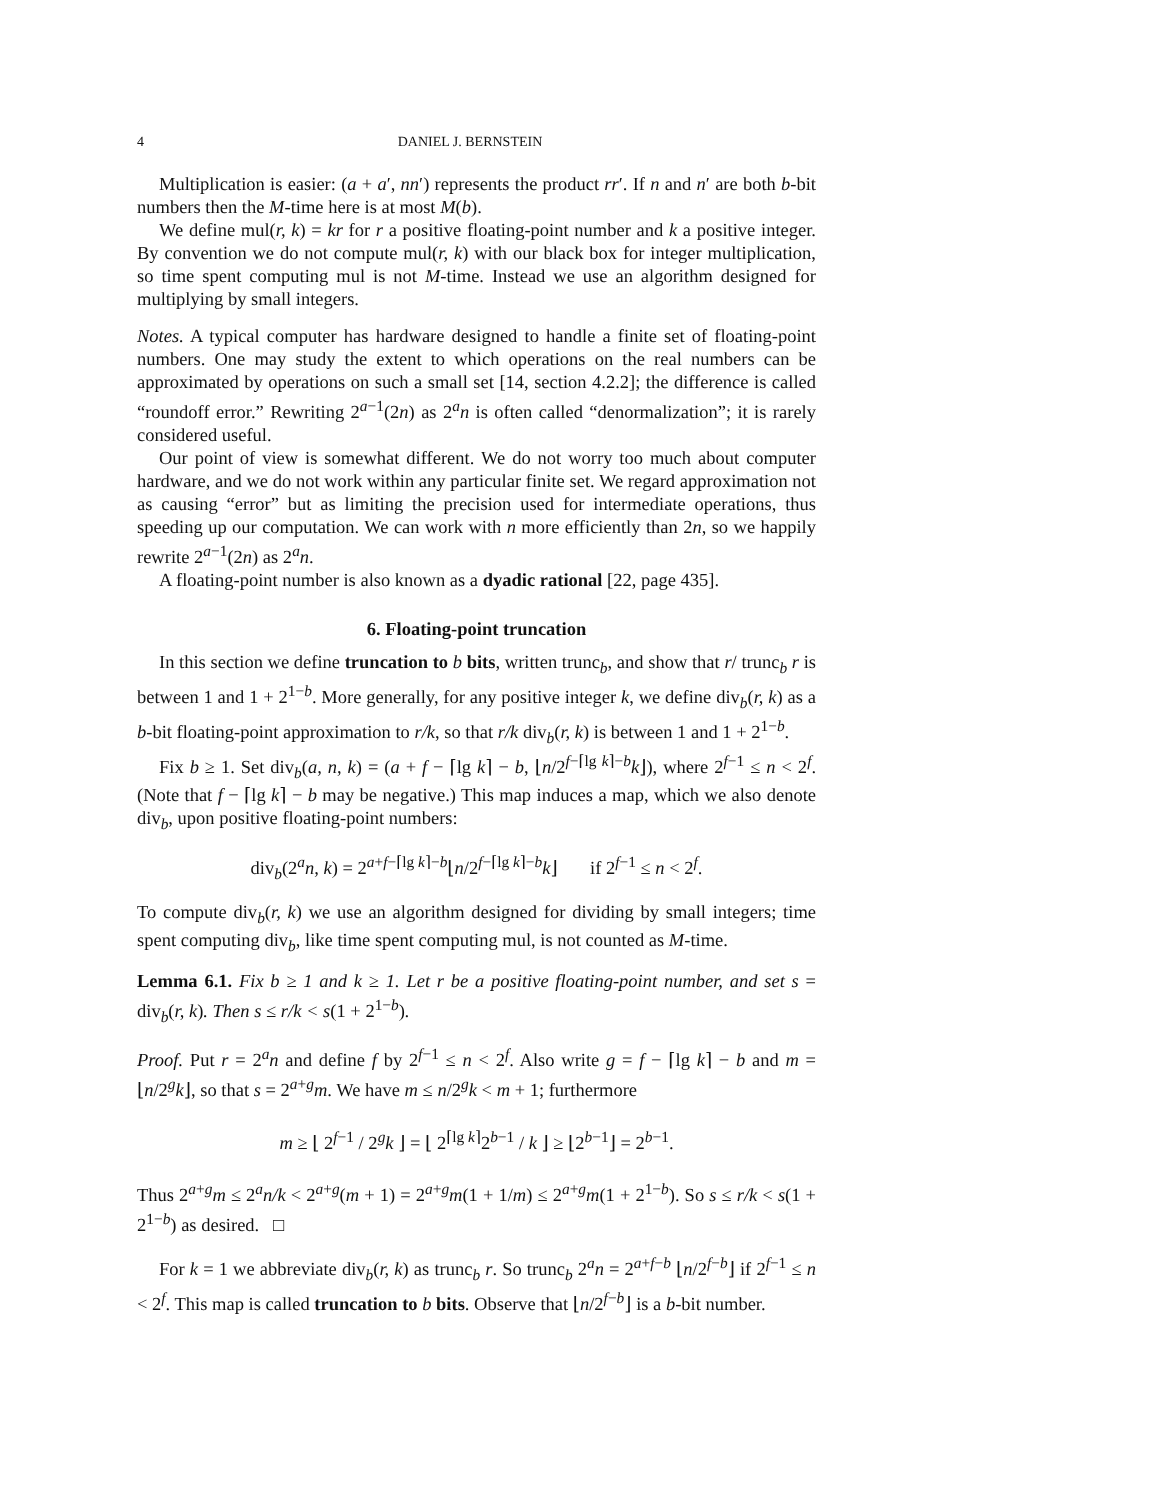4 DANIEL J. BERNSTEIN
Multiplication is easier: (a + a′, nn′) represents the product rr′. If n and n′ are both b-bit numbers then the M-time here is at most M(b).
We define mul(r, k) = kr for r a positive floating-point number and k a positive integer. By convention we do not compute mul(r, k) with our black box for integer multiplication, so time spent computing mul is not M-time. Instead we use an algorithm designed for multiplying by small integers.
Notes. A typical computer has hardware designed to handle a finite set of floating-point numbers. One may study the extent to which operations on the real numbers can be approximated by operations on such a small set [14, section 4.2.2]; the difference is called “roundoff error.” Rewriting 2<sup>a−1</sup>(2n) as 2<sup>a</sup>n is often called “denormalization”; it is rarely considered useful.
Our point of view is somewhat different. We do not worry too much about computer hardware, and we do not work within any particular finite set. We regard approximation not as causing “error” but as limiting the precision used for intermediate operations, thus speeding up our computation. We can work with n more efficiently than 2n, so we happily rewrite 2<sup>a−1</sup>(2n) as 2<sup>a</sup>n.
A floating-point number is also known as a dyadic rational [22, page 435].
6. Floating-point truncation
In this section we define truncation to b bits, written trunc<sub>b</sub>, and show that r/ trunc<sub>b</sub> r is between 1 and 1 + 2<sup>1−b</sup>. More generally, for any positive integer k, we define div<sub>b</sub>(r, k) as a b-bit floating-point approximation to r/k, so that r/k div<sub>b</sub>(r, k) is between 1 and 1 + 2<sup>1−b</sup>.
Fix b ≥ 1. Set div<sub>b</sub>(a, n, k) = (a + f − ⌈lg k⌉ − b, ⌊n/2<sup>f−⌈lg k⌉−b</sup>k⌋), where 2<sup>f−1</sup> ≤ n < 2<sup>f</sup>. (Note that f − ⌈lg k⌉ − b may be negative.) This map induces a map, which we also denote div<sub>b</sub>, upon positive floating-point numbers:
div<sub>b</sub>(2<sup>a</sup>n, k) = 2<sup>a+f−⌈lg k⌉−b</sup>⌊n/2<sup>f−⌈lg k⌉−b</sup>k⌋ if 2<sup>f−1</sup> ≤ n < 2<sup>f</sup>.
To compute div<sub>b</sub>(r, k) we use an algorithm designed for dividing by small integers; time spent computing div<sub>b</sub>, like time spent computing mul, is not counted as M-time.
Lemma 6.1. Fix b ≥ 1 and k ≥ 1. Let r be a positive floating-point number, and set s = div<sub>b</sub>(r, k). Then s ≤ r/k < s(1 + 2<sup>1−b</sup>).
Proof. Put r = 2<sup>a</sup>n and define f by 2<sup>f−1</sup> ≤ n < 2<sup>f</sup>. Also write g = f − ⌈lg k⌉ − b and m = ⌊n/2<sup>g</sup>k⌋, so that s = 2<sup>a+g</sup>m. We have m ≤ n/2<sup>g</sup>k < m + 1; furthermore
m ≥ ⌊ 2<sup>f−1</sup> / 2<sup>g</sup>k ⌋ = ⌊ 2<sup>⌈lg k⌉</sup>2<sup>b−1</sup> / k ⌋ ≥ ⌊2<sup>b−1</sup>⌋ = 2<sup>b−1</sup>.
Thus 2<sup>a+g</sup>m ≤ 2<sup>a</sup>n/k < 2<sup>a+g</sup>(m + 1) = 2<sup>a+g</sup>m(1 + 1/m) ≤ 2<sup>a+g</sup>m(1 + 2<sup>1−b</sup>). So s ≤ r/k < s(1 + 2<sup>1−b</sup>) as desired. □
For k = 1 we abbreviate div<sub>b</sub>(r, k) as trunc<sub>b</sub> r. So trunc<sub>b</sub> 2<sup>a</sup>n = 2<sup>a+f−b</sup> ⌊n/2<sup>f−b</sup>⌋ if 2<sup>f−1</sup> ≤ n < 2<sup>f</sup>. This map is called truncation to b bits. Observe that ⌊n/2<sup>f−b</sup>⌋ is a b-bit number.